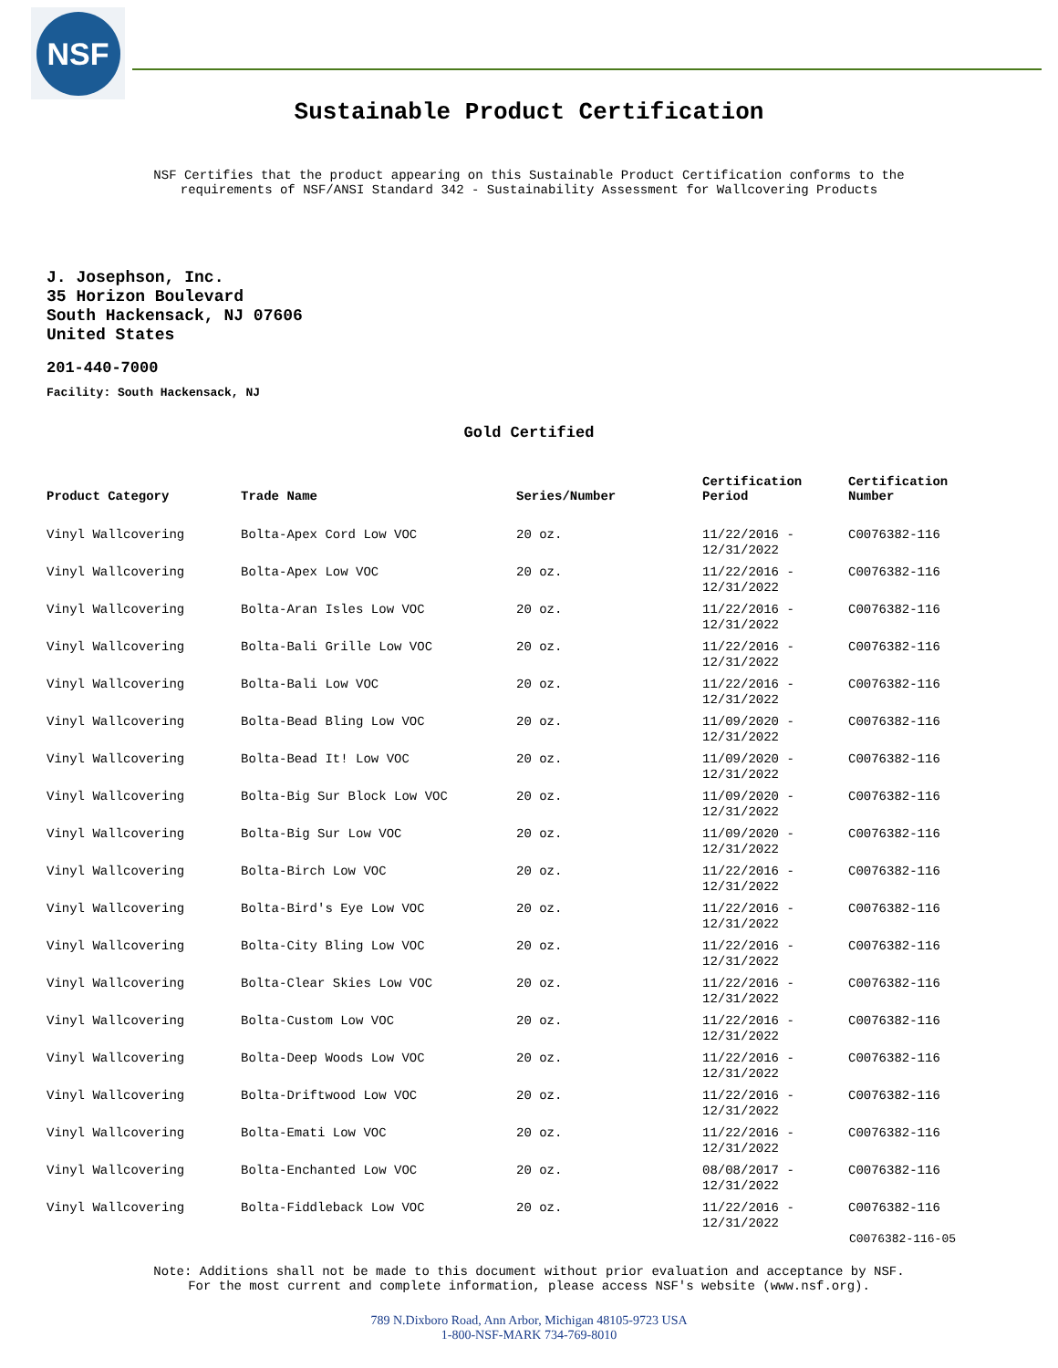NSF
Sustainable Product Certification
NSF Certifies that the product appearing on this Sustainable Product Certification conforms to the
requirements of NSF/ANSI Standard 342 - Sustainability Assessment for Wallcovering Products
J. Josephson, Inc.
35 Horizon Boulevard
South Hackensack, NJ 07606
United States
201-440-7000
Facility: South Hackensack, NJ
Gold Certified
| Product Category | Trade Name | Series/Number | Certification Period | Certification Number |
| --- | --- | --- | --- | --- |
| Vinyl Wallcovering | Bolta-Apex Cord Low VOC | 20 oz. | 11/22/2016 - 12/31/2022 | C0076382-116 |
| Vinyl Wallcovering | Bolta-Apex Low VOC | 20 oz. | 11/22/2016 - 12/31/2022 | C0076382-116 |
| Vinyl Wallcovering | Bolta-Aran Isles Low VOC | 20 oz. | 11/22/2016 - 12/31/2022 | C0076382-116 |
| Vinyl Wallcovering | Bolta-Bali Grille Low VOC | 20 oz. | 11/22/2016 - 12/31/2022 | C0076382-116 |
| Vinyl Wallcovering | Bolta-Bali Low VOC | 20 oz. | 11/22/2016 - 12/31/2022 | C0076382-116 |
| Vinyl Wallcovering | Bolta-Bead Bling Low VOC | 20 oz. | 11/09/2020 - 12/31/2022 | C0076382-116 |
| Vinyl Wallcovering | Bolta-Bead It! Low VOC | 20 oz. | 11/09/2020 - 12/31/2022 | C0076382-116 |
| Vinyl Wallcovering | Bolta-Big Sur Block Low VOC | 20 oz. | 11/09/2020 - 12/31/2022 | C0076382-116 |
| Vinyl Wallcovering | Bolta-Big Sur Low VOC | 20 oz. | 11/09/2020 - 12/31/2022 | C0076382-116 |
| Vinyl Wallcovering | Bolta-Birch Low VOC | 20 oz. | 11/22/2016 - 12/31/2022 | C0076382-116 |
| Vinyl Wallcovering | Bolta-Bird's Eye Low VOC | 20 oz. | 11/22/2016 - 12/31/2022 | C0076382-116 |
| Vinyl Wallcovering | Bolta-City Bling Low VOC | 20 oz. | 11/22/2016 - 12/31/2022 | C0076382-116 |
| Vinyl Wallcovering | Bolta-Clear Skies Low VOC | 20 oz. | 11/22/2016 - 12/31/2022 | C0076382-116 |
| Vinyl Wallcovering | Bolta-Custom Low VOC | 20 oz. | 11/22/2016 - 12/31/2022 | C0076382-116 |
| Vinyl Wallcovering | Bolta-Deep Woods Low VOC | 20 oz. | 11/22/2016 - 12/31/2022 | C0076382-116 |
| Vinyl Wallcovering | Bolta-Driftwood Low VOC | 20 oz. | 11/22/2016 - 12/31/2022 | C0076382-116 |
| Vinyl Wallcovering | Bolta-Emati Low VOC | 20 oz. | 11/22/2016 - 12/31/2022 | C0076382-116 |
| Vinyl Wallcovering | Bolta-Enchanted Low VOC | 20 oz. | 08/08/2017 - 12/31/2022 | C0076382-116 |
| Vinyl Wallcovering | Bolta-Fiddleback Low VOC | 20 oz. | 11/22/2016 - 12/31/2022 | C0076382-116 |
C0076382-116-05
Note: Additions shall not be made to this document without prior evaluation and acceptance by NSF.
For the most current and complete information, please access NSF's website (www.nsf.org).
789 N.Dixboro Road, Ann Arbor, Michigan 48105-9723 USA
1-800-NSF-MARK 734-769-8010